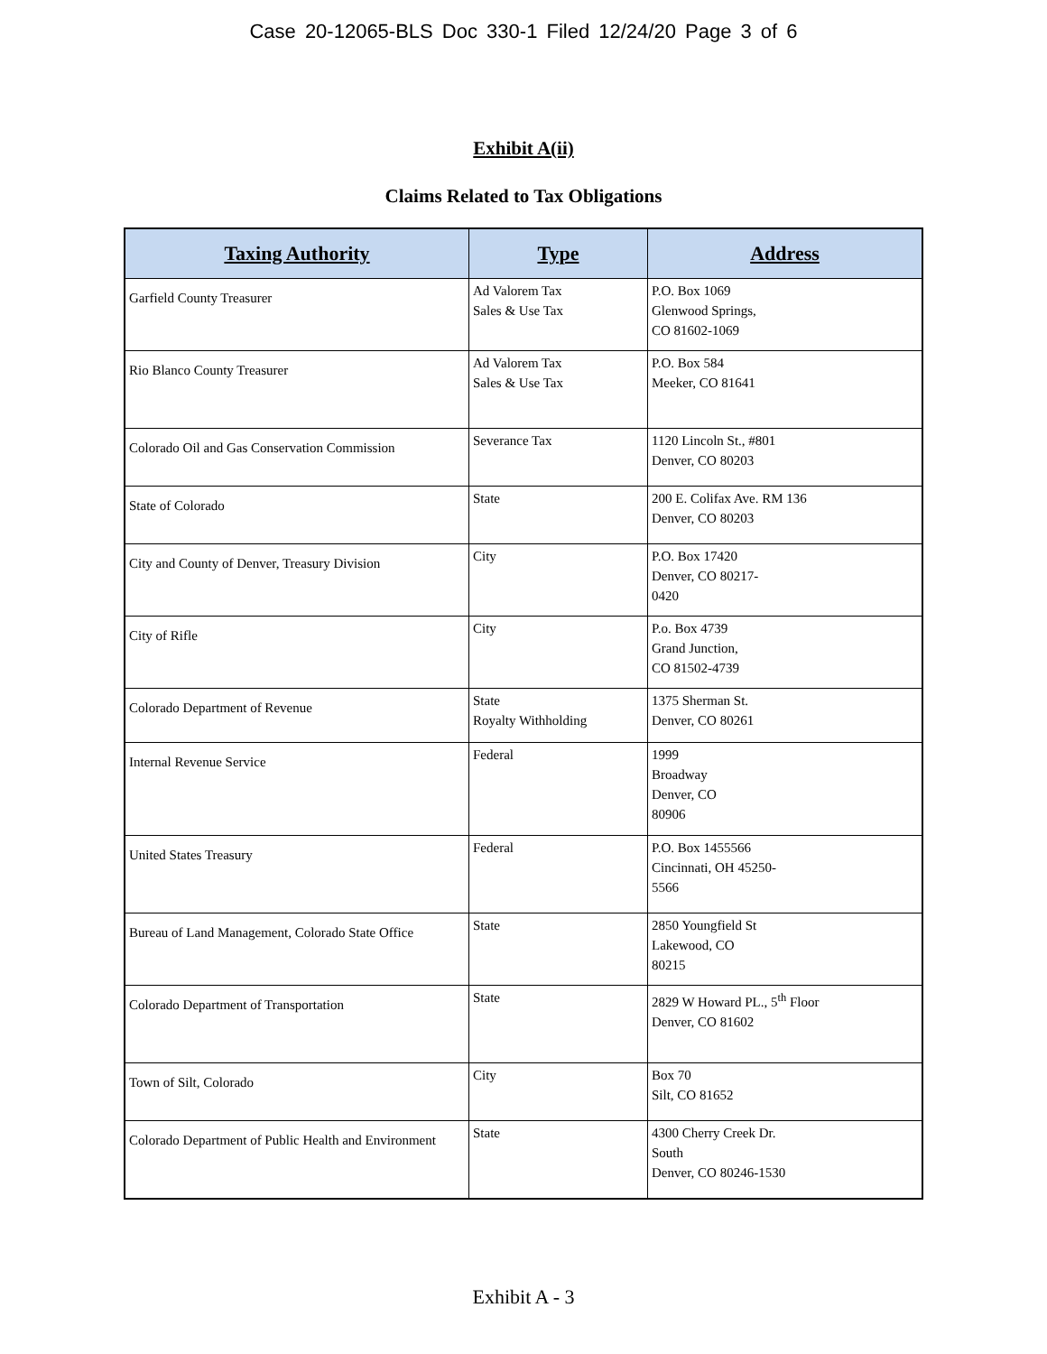Case 20-12065-BLS Doc 330-1 Filed 12/24/20 Page 3 of 6
Exhibit A(ii)
Claims Related to Tax Obligations
| Taxing Authority | Type | Address |
| --- | --- | --- |
| Garfield County Treasurer | Ad Valorem Tax Sales & Use Tax | P.O. Box 1069 Glenwood Springs, CO 81602-1069 |
| Rio Blanco County Treasurer | Ad Valorem Tax Sales & Use Tax | P.O. Box 584 Meeker, CO 81641 |
| Colorado Oil and Gas Conservation Commission | Severance Tax | 1120 Lincoln St., #801 Denver, CO 80203 |
| State of Colorado | State | 200 E. Colifax Ave. RM 136 Denver, CO 80203 |
| City and County of Denver, Treasury Division | City | P.O. Box 17420 Denver, CO 80217- 0420 |
| City of Rifle | City | P.o. Box 4739 Grand Junction, CO 81502-4739 |
| Colorado Department of Revenue | State Royalty Withholding | 1375 Sherman St. Denver, CO 80261 |
| Internal Revenue Service | Federal | 1999 Broadway Denver, CO 80906 |
| United States Treasury | Federal | P.O. Box 1455566 Cincinnati, OH 45250- 5566 |
| Bureau of Land Management, Colorado State Office | State | 2850 Youngfield St Lakewood, CO 80215 |
| Colorado Department of Transportation | State | 2829 W Howard PL., 5<sup>th</sup> Floor Denver, CO 81602 |
| Town of Silt, Colorado | City | Box 70 Silt, CO 81652 |
| Colorado Department of Public Health and Environment | State | 4300 Cherry Creek Dr. South Denver, CO 80246-1530 |
Exhibit A - 3